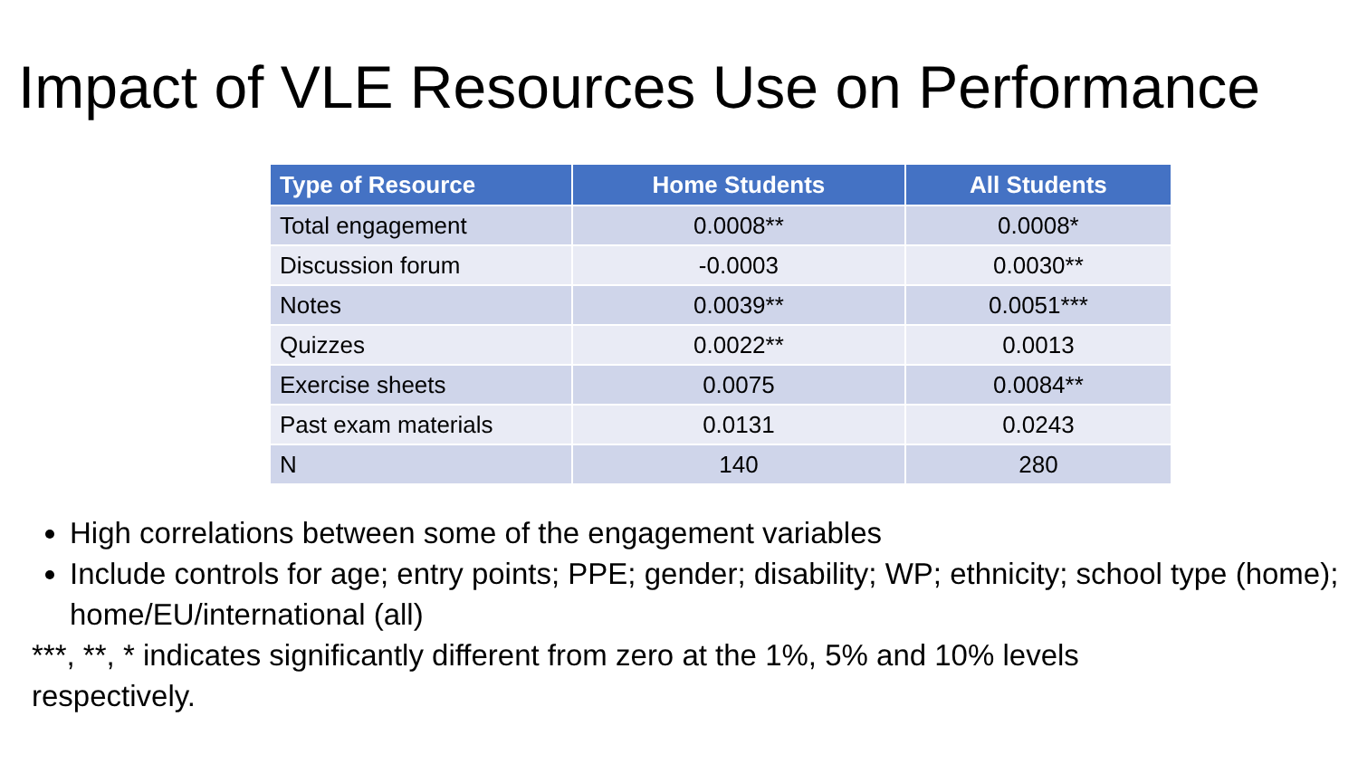Impact of VLE Resources Use on Performance
| Type of Resource | Home Students | All Students |
| --- | --- | --- |
| Total engagement | 0.0008** | 0.0008* |
| Discussion forum | -0.0003 | 0.0030** |
| Notes | 0.0039** | 0.0051*** |
| Quizzes | 0.0022** | 0.0013 |
| Exercise sheets | 0.0075 | 0.0084** |
| Past exam materials | 0.0131 | 0.0243 |
| N | 140 | 280 |
High correlations between some of the engagement variables
Include controls for age; entry points; PPE; gender; disability; WP; ethnicity; school type (home); home/EU/international (all)
***, **, * indicates significantly different from zero at the 1%, 5% and 10% levels respectively.